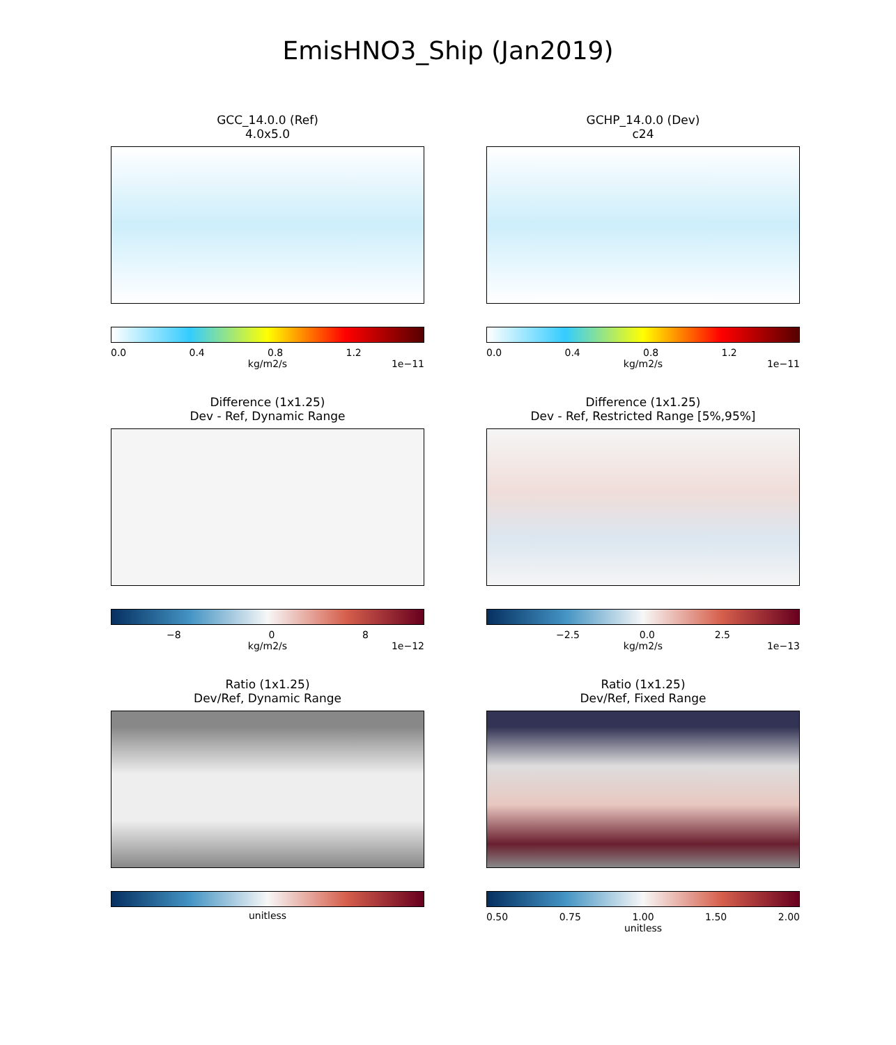EmisHNO3_Ship (Jan2019)
GCC_14.0.0 (Ref)
4.0x5.0
0.0 0.4 0.8 1.2
kg/m2/s 1e−11
GCHP_14.0.0 (Dev)
c24
0.0 0.4 0.8 1.2
kg/m2/s 1e−11
Difference (1x1.25)
Dev - Ref, Dynamic Range
−8 0 8
kg/m2/s 1e−12
Difference (1x1.25)
Dev - Ref, Restricted Range [5%,95%]
−2.5 0.0 2.5
kg/m2/s 1e−13
Ratio (1x1.25)
Dev/Ref, Dynamic Range
unitless
Ratio (1x1.25)
Dev/Ref, Fixed Range
0.50 0.75 1.00 1.50 2.00
unitless